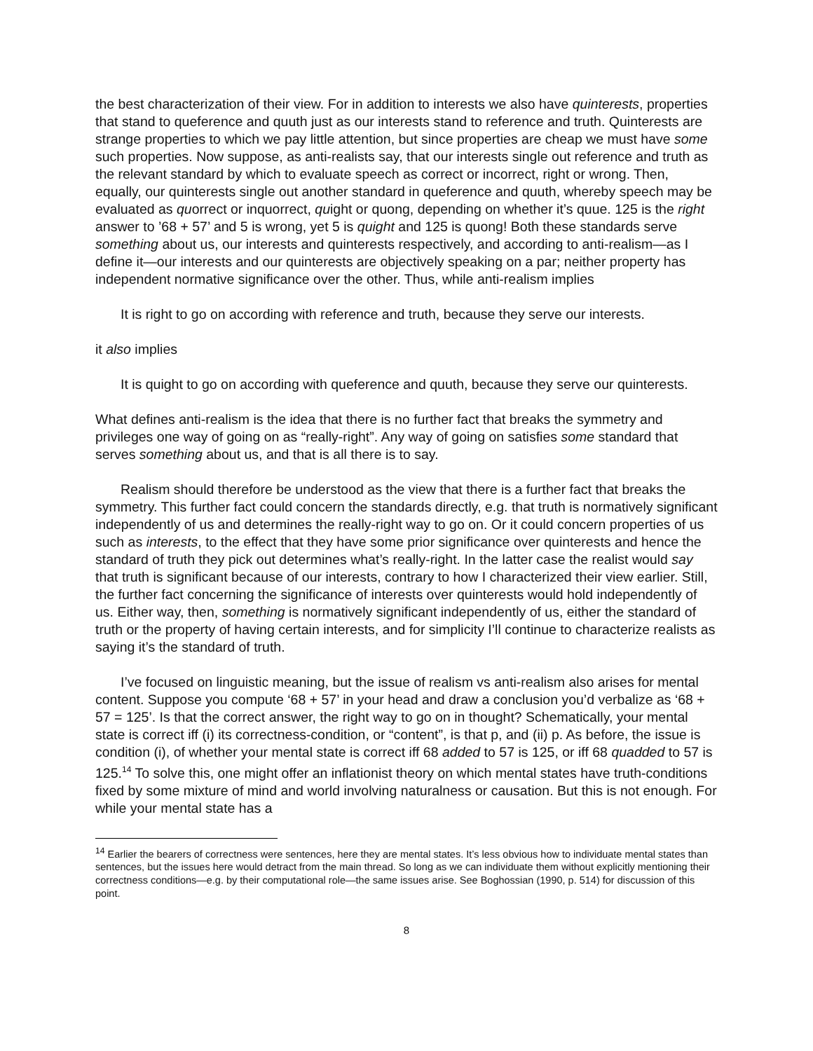the best characterization of their view. For in addition to interests we also have quinterests, properties that stand to queference and quuth just as our interests stand to reference and truth. Quinterests are strange properties to which we pay little attention, but since properties are cheap we must have some such properties. Now suppose, as anti-realists say, that our interests single out reference and truth as the relevant standard by which to evaluate speech as correct or incorrect, right or wrong. Then, equally, our quinterests single out another standard in queference and quuth, whereby speech may be evaluated as quorrect or inquorrect, quight or quong, depending on whether it’s quue. 125 is the right answer to ’68 + 57’ and 5 is wrong, yet 5 is quight and 125 is quong! Both these standards serve something about us, our interests and quinterests respectively, and according to anti-realism—as I define it—our interests and our quinterests are objectively speaking on a par; neither property has independent normative significance over the other. Thus, while anti-realism implies
It is right to go on according with reference and truth, because they serve our interests.
it also implies
It is quight to go on according with queference and quuth, because they serve our quinterests.
What defines anti-realism is the idea that there is no further fact that breaks the symmetry and privileges one way of going on as “really-right”. Any way of going on satisfies some standard that serves something about us, and that is all there is to say.
Realism should therefore be understood as the view that there is a further fact that breaks the symmetry. This further fact could concern the standards directly, e.g. that truth is normatively significant independently of us and determines the really-right way to go on. Or it could concern properties of us such as interests, to the effect that they have some prior significance over quinterests and hence the standard of truth they pick out determines what’s really-right. In the latter case the realist would say that truth is significant because of our interests, contrary to how I characterized their view earlier. Still, the further fact concerning the significance of interests over quinterests would hold independently of us. Either way, then, something is normatively significant independently of us, either the standard of truth or the property of having certain interests, and for simplicity I’ll continue to characterize realists as saying it’s the standard of truth.
I’ve focused on linguistic meaning, but the issue of realism vs anti-realism also arises for mental content. Suppose you compute ‘68 + 57’ in your head and draw a conclusion you’d verbalize as ‘68 + 57 = 125’. Is that the correct answer, the right way to go on in thought? Schematically, your mental state is correct iff (i) its correctness-condition, or “content”, is that p, and (ii) p. As before, the issue is condition (i), of whether your mental state is correct iff 68 added to 57 is 125, or iff 68 quadded to 57 is 125.<sup>14</sup> To solve this, one might offer an inflationist theory on which mental states have truth-conditions fixed by some mixture of mind and world involving naturalness or causation. But this is not enough. For while your mental state has a
<sup>14</sup> Earlier the bearers of correctness were sentences, here they are mental states. It’s less obvious how to individuate mental states than sentences, but the issues here would detract from the main thread. So long as we can individuate them without explicitly mentioning their correctness conditions—e.g. by their computational role—the same issues arise. See Boghossian (1990, p. 514) for discussion of this point.
8